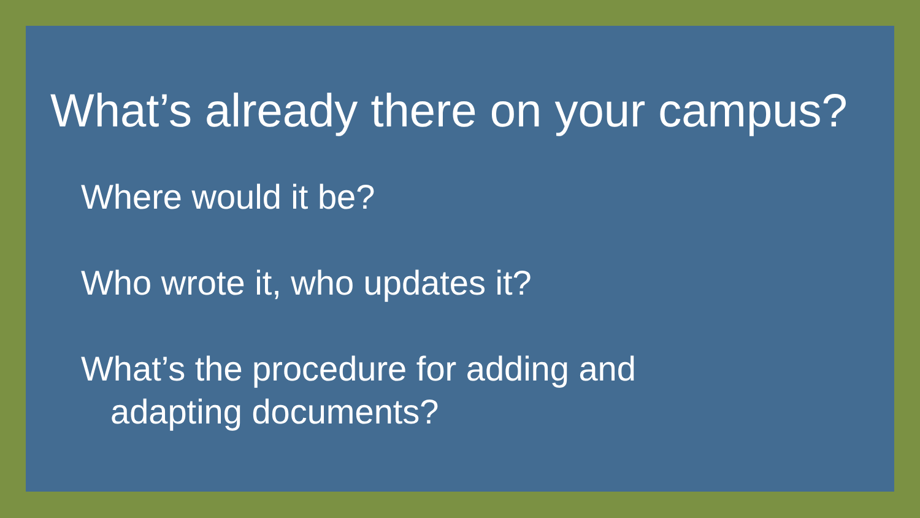What’s already there on your campus?
Where would it be?
Who wrote it, who updates it?
What’s the procedure for adding and adapting documents?